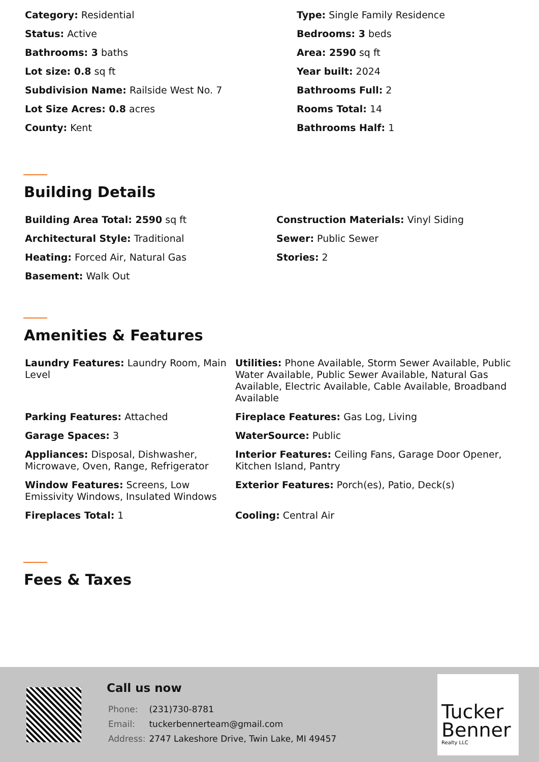Category: Residential
Type: Single Family Residence
Status: Active
Bedrooms: 3 beds
Bathrooms: 3 baths
Area: 2590 sq ft
Lot size: 0.8 sq ft
Year built: 2024
Subdivision Name: Railside West No. 7
Bathrooms Full: 2
Lot Size Acres: 0.8 acres
Rooms Total: 14
County: Kent
Bathrooms Half: 1
Building Details
Building Area Total: 2590 sq ft
Construction Materials: Vinyl Siding
Architectural Style: Traditional
Sewer: Public Sewer
Heating: Forced Air, Natural Gas
Stories: 2
Basement: Walk Out
Amenities & Features
Laundry Features: Laundry Room, Main Level
Utilities: Phone Available, Storm Sewer Available, Public Water Available, Public Sewer Available, Natural Gas Available, Electric Available, Cable Available, Broadband Available
Parking Features: Attached
Fireplace Features: Gas Log, Living
Garage Spaces: 3
WaterSource: Public
Appliances: Disposal, Dishwasher, Microwave, Oven, Range, Refrigerator
Interior Features: Ceiling Fans, Garage Door Opener, Kitchen Island, Pantry
Window Features: Screens, Low Emissivity Windows, Insulated Windows
Exterior Features: Porch(es), Patio, Deck(s)
Fireplaces Total: 1
Cooling: Central Air
Fees & Taxes
Call us now
| Phone: | (231)730-8781 |
| Email: | tuckerbennerteam@gmail.com |
| Address: | 2747 Lakeshore Drive, Twin Lake, MI 49457 |
Tucker
Benner
Realty LLC